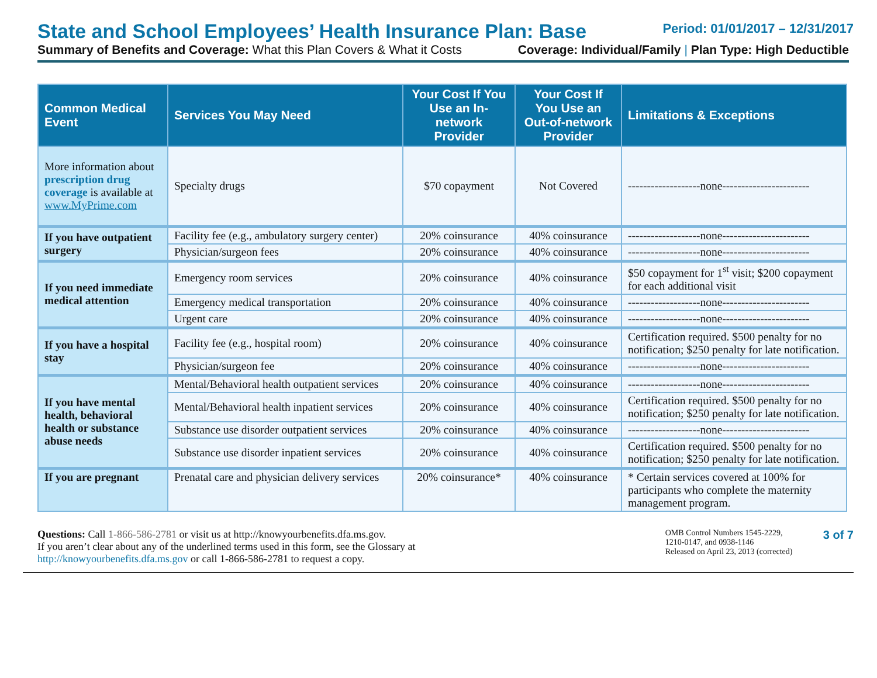State and School Employees’ Health Insurance Plan: Base
Period: 01/01/2017 – 12/31/2017
Summary of Benefits and Coverage: What this Plan Covers & What it Costs
Coverage: Individual/Family | Plan Type: High Deductible
| Common Medical Event | Services You May Need | Your Cost If You Use an In-network Provider | Your Cost If You Use an Out-of-network Provider | Limitations & Exceptions |
| --- | --- | --- | --- | --- |
| More information about prescription drug coverage is available at www.MyPrime.com | Specialty drugs | $70 copayment | Not Covered | -------------------none----------------------- |
| If you have outpatient surgery | Facility fee (e.g., ambulatory surgery center) | 20% coinsurance | 40% coinsurance | -------------------none----------------------- |
| | Physician/surgeon fees | 20% coinsurance | 40% coinsurance | -------------------none----------------------- |
| If you need immediate medical attention | Emergency room services | 20% coinsurance | 40% coinsurance | $50 copayment for 1<sup>st</sup> visit; $200 copayment for each additional visit |
| | Emergency medical transportation | 20% coinsurance | 40% coinsurance | -------------------none----------------------- |
| | Urgent care | 20% coinsurance | 40% coinsurance | -------------------none----------------------- |
| If you have a hospital stay | Facility fee (e.g., hospital room) | 20% coinsurance | 40% coinsurance | Certification required. $500 penalty for no notification; $250 penalty for late notification. |
| | Physician/surgeon fee | 20% coinsurance | 40% coinsurance | -------------------none----------------------- |
| If you have mental health, behavioral health or substance abuse needs | Mental/Behavioral health outpatient services | 20% coinsurance | 40% coinsurance | -------------------none----------------------- |
| | Mental/Behavioral health inpatient services | 20% coinsurance | 40% coinsurance | Certification required. $500 penalty for no notification; $250 penalty for late notification. |
| | Substance use disorder outpatient services | 20% coinsurance | 40% coinsurance | -------------------none----------------------- |
| | Substance use disorder inpatient services | 20% coinsurance | 40% coinsurance | Certification required. $500 penalty for no notification; $250 penalty for late notification. |
| If you are pregnant | Prenatal care and physician delivery services | 20% coinsurance* | 40% coinsurance | * Certain services covered at 100% for participants who complete the maternity management program. |
Questions: Call 1-866-586-2781 or visit us at http://knowyourbenefits.dfa.ms.gov.
If you aren’t clear about any of the underlined terms used in this form, see the Glossary at
http://knowyourbenefits.dfa.ms.gov or call 1-866-586-2781 to request a copy.
OMB Control Numbers 1545-2229, 1210-0147, and 0938-1146
Released on April 23, 2013 (corrected)
3 of 7